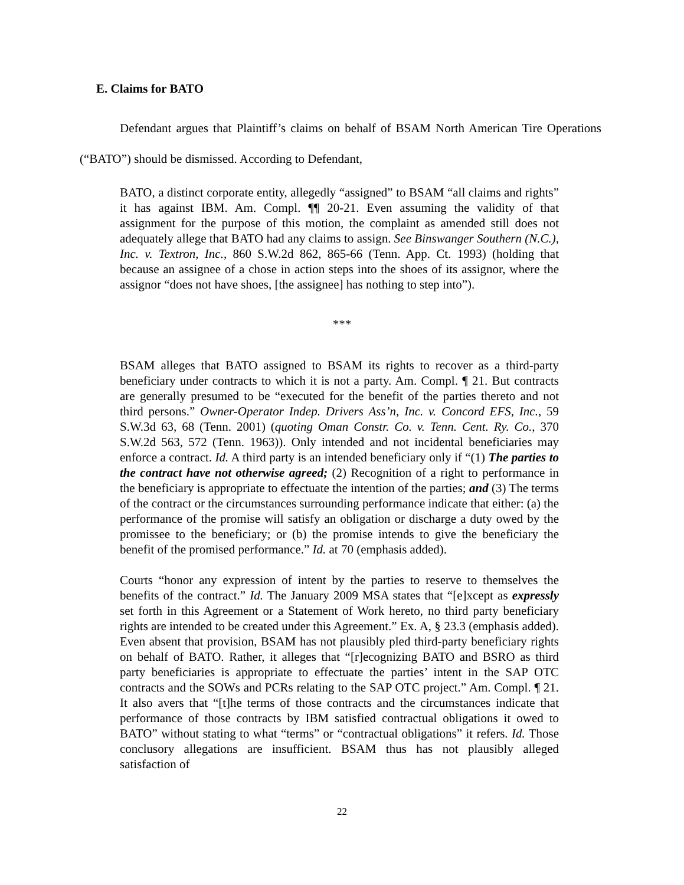E. Claims for BATO
Defendant argues that Plaintiff’s claims on behalf of BSAM North American Tire Operations (“BATO”) should be dismissed. According to Defendant,
BATO, a distinct corporate entity, allegedly “assigned” to BSAM “all claims and rights” it has against IBM. Am. Compl. ¶¶ 20-21. Even assuming the validity of that assignment for the purpose of this motion, the complaint as amended still does not adequately allege that BATO had any claims to assign. See Binswanger Southern (N.C.), Inc. v. Textron, Inc., 860 S.W.2d 862, 865-66 (Tenn. App. Ct. 1993) (holding that because an assignee of a chose in action steps into the shoes of its assignor, where the assignor “does not have shoes, [the assignee] has nothing to step into”).
***
BSAM alleges that BATO assigned to BSAM its rights to recover as a third-party beneficiary under contracts to which it is not a party. Am. Compl. ¶ 21. But contracts are generally presumed to be “executed for the benefit of the parties thereto and not third persons.” Owner-Operator Indep. Drivers Ass’n, Inc. v. Concord EFS, Inc., 59 S.W.3d 63, 68 (Tenn. 2001) (quoting Oman Constr. Co. v. Tenn. Cent. Ry. Co., 370 S.W.2d 563, 572 (Tenn. 1963)). Only intended and not incidental beneficiaries may enforce a contract. Id. A third party is an intended beneficiary only if “(1) The parties to the contract have not otherwise agreed; (2) Recognition of a right to performance in the beneficiary is appropriate to effectuate the intention of the parties; and (3) The terms of the contract or the circumstances surrounding performance indicate that either: (a) the performance of the promise will satisfy an obligation or discharge a duty owed by the promissee to the beneficiary; or (b) the promise intends to give the beneficiary the benefit of the promised performance.” Id. at 70 (emphasis added).
Courts “honor any expression of intent by the parties to reserve to themselves the benefits of the contract.” Id. The January 2009 MSA states that “[e]xcept as expressly set forth in this Agreement or a Statement of Work hereto, no third party beneficiary rights are intended to be created under this Agreement.” Ex. A, § 23.3 (emphasis added). Even absent that provision, BSAM has not plausibly pled third-party beneficiary rights on behalf of BATO. Rather, it alleges that “[r]ecognizing BATO and BSRO as third party beneficiaries is appropriate to effectuate the parties’ intent in the SAP OTC contracts and the SOWs and PCRs relating to the SAP OTC project.” Am. Compl. ¶ 21. It also avers that “[t]he terms of those contracts and the circumstances indicate that performance of those contracts by IBM satisfied contractual obligations it owed to BATO” without stating to what “terms” or “contractual obligations” it refers. Id. Those conclusory allegations are insufficient. BSAM thus has not plausibly alleged satisfaction of
22